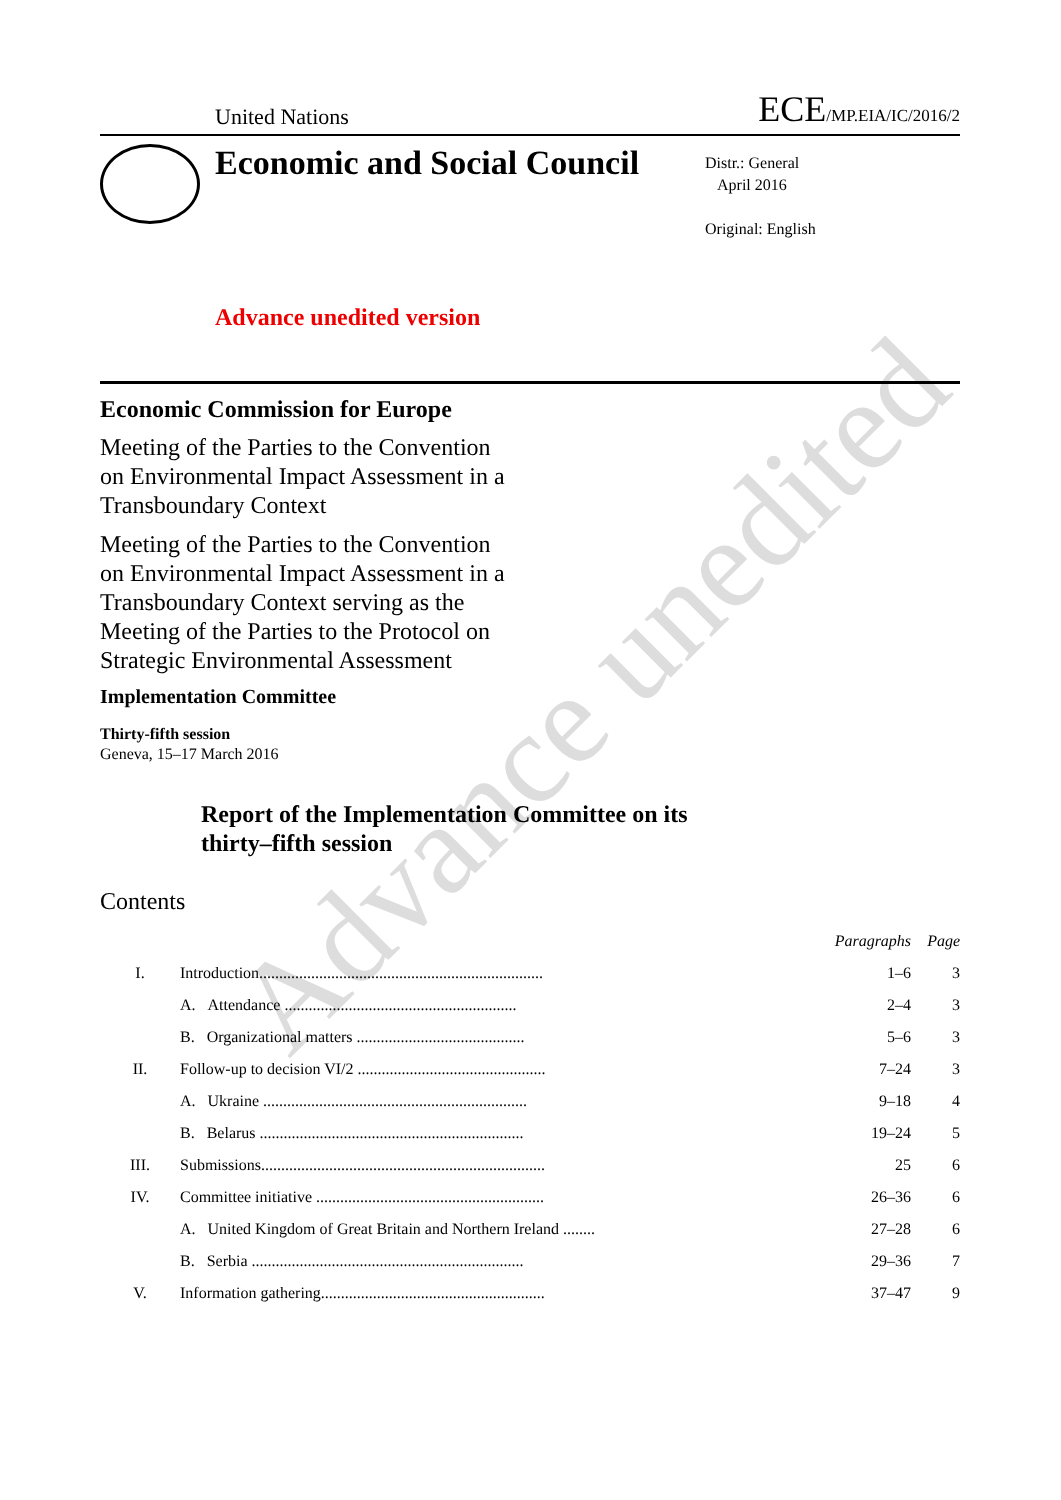Advance unedited
United Nations ECE/MP.EIA/IC/2016/2
Economic and Social Council
Distr.: General
April 2016
Original: English
Advance unedited version
Economic Commission for Europe
Meeting of the Parties to the Convention on Environmental Impact Assessment in a Transboundary Context
Meeting of the Parties to the Convention on Environmental Impact Assessment in a Transboundary Context serving as the Meeting of the Parties to the Protocol on Strategic Environmental Assessment
Implementation Committee
Thirty-fifth session
Geneva, 15–17 March 2016
Report of the Implementation Committee on its
thirty–fifth session
Contents
| | | Paragraphs | Page |
| --- | --- | --- | --- |
| I. | Introduction....................................................................... | 1–6 | 3 |
| | A. Attendance .......................................................... | 2–4 | 3 |
| | B. Organizational matters .......................................... | 5–6 | 3 |
| II. | Follow-up to decision VI/2 ............................................... | 7–24 | 3 |
| | A. Ukraine .................................................................. | 9–18 | 4 |
| | B. Belarus .................................................................. | 19–24 | 5 |
| III. | Submissions....................................................................... | 25 | 6 |
| IV. | Committee initiative ......................................................... | 26–36 | 6 |
| | A. United Kingdom of Great Britain and Northern Ireland ........ | 27–28 | 6 |
| | B. Serbia .................................................................... | 29–36 | 7 |
| V. | Information gathering........................................................ | 37–47 | 9 |